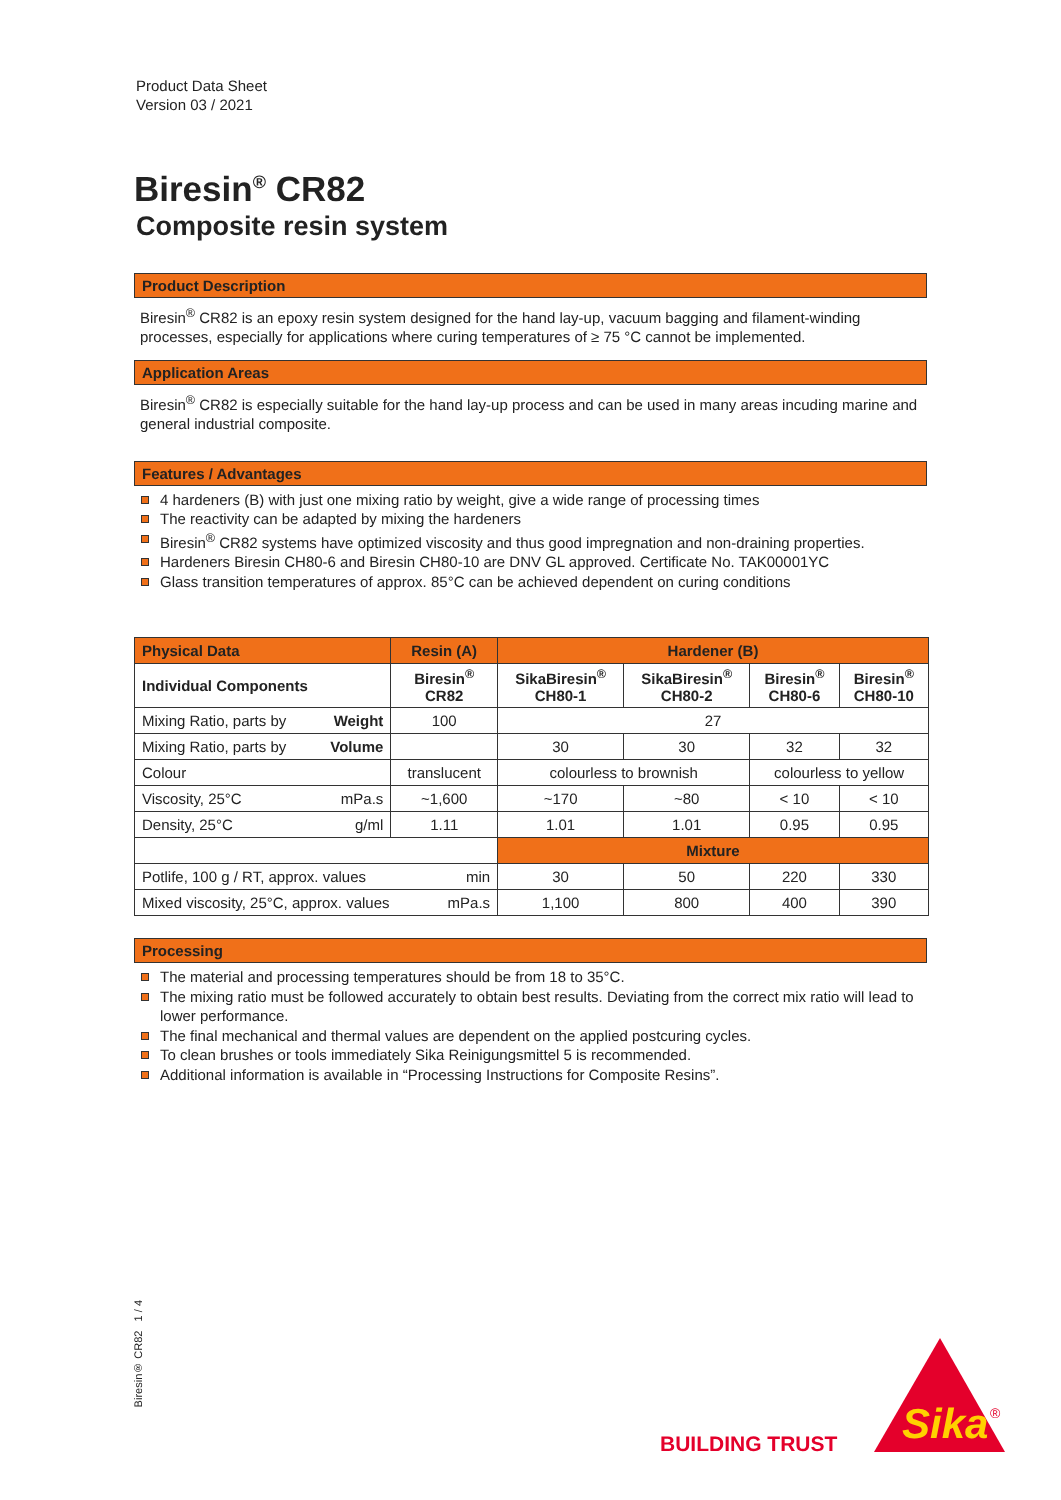Product Data Sheet
Version 03 / 2021
Biresin<sup>®</sup> CR82
Composite resin system
Product Description
Biresin<sup>®</sup> CR82 is an epoxy resin system designed for the hand lay-up, vacuum bagging and filament-winding processes, especially for applications where curing temperatures of ≥ 75 °C cannot be implemented.
Application Areas
Biresin<sup>®</sup> CR82 is especially suitable for the hand lay-up process and can be used in many areas incuding marine and general industrial composite.
Features / Advantages
4 hardeners (B) with just one mixing ratio by weight, give a wide range of processing times
The reactivity can be adapted by mixing the hardeners
Biresin<sup>®</sup> CR82 systems have optimized viscosity and thus good impregnation and non-draining properties.
Hardeners Biresin CH80-6 and Biresin CH80-10 are DNV GL approved. Certificate No. TAK00001YC
Glass transition temperatures of approx. 85°C can be achieved dependent on curing conditions
| Physical Data | Resin (A) | Hardener (B) | | | |
| --- | --- | --- | --- | --- | --- |
| Individual Components | Biresin<sup>®</sup> CR82 | SikaBiresin<sup>®</sup> CH80-1 | SikaBiresin<sup>®</sup> CH80-2 | Biresin<sup>®</sup> CH80-6 | Biresin<sup>®</sup> CH80-10 |
| Mixing Ratio, parts by Weight | 100 | 27 | | | |
| Mixing Ratio, parts by Volume | | 30 | 30 | 32 | 32 |
| Colour | translucent | colourless to brownish | | colourless to yellow | |
| Viscosity, 25°C mPa.s | ~1,600 | ~170 | ~80 | < 10 | < 10 |
| Density, 25°C g/ml | 1.11 | 1.01 | 1.01 | 0.95 | 0.95 |
| | | Mixture | | | |
| Potlife, 100 g / RT, approx. values min | | 30 | 50 | 220 | 330 |
| Mixed viscosity, 25°C, approx. values mPa.s | | 1,100 | 800 | 400 | 390 |
Processing
The material and processing temperatures should be from 18 to 35°C.
The mixing ratio must be followed accurately to obtain best results. Deviating from the correct mix ratio will lead to lower performance.
The final mechanical and thermal values are dependent on the applied postcuring cycles.
To clean brushes or tools immediately Sika Reinigungsmittel 5 is recommended.
Additional information is available in “Processing Instructions for Composite Resins”.
Biresin® CR82 1 / 4
BUILDING TRUST
Sika
®